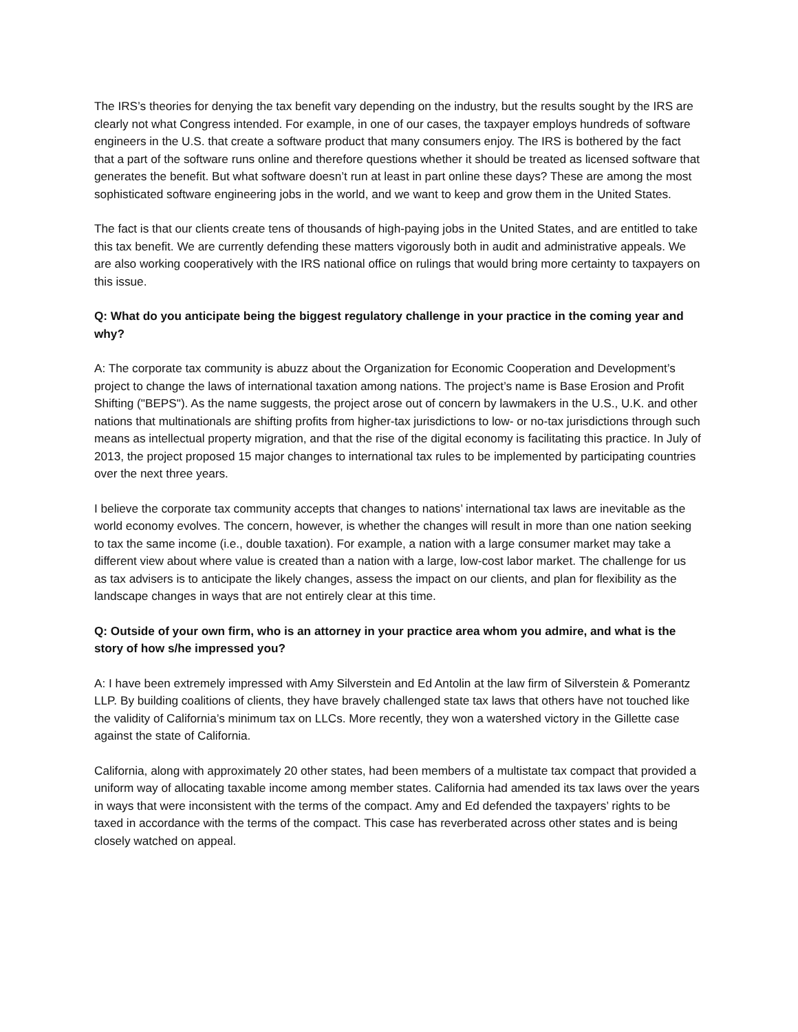The IRS’s theories for denying the tax benefit vary depending on the industry, but the results sought by the IRS are clearly not what Congress intended. For example, in one of our cases, the taxpayer employs hundreds of software engineers in the U.S. that create a software product that many consumers enjoy. The IRS is bothered by the fact that a part of the software runs online and therefore questions whether it should be treated as licensed software that generates the benefit. But what software doesn’t run at least in part online these days? These are among the most sophisticated software engineering jobs in the world, and we want to keep and grow them in the United States.
The fact is that our clients create tens of thousands of high-paying jobs in the United States, and are entitled to take this tax benefit. We are currently defending these matters vigorously both in audit and administrative appeals. We are also working cooperatively with the IRS national office on rulings that would bring more certainty to taxpayers on this issue.
Q: What do you anticipate being the biggest regulatory challenge in your practice in the coming year and why?
A: The corporate tax community is abuzz about the Organization for Economic Cooperation and Development’s project to change the laws of international taxation among nations. The project’s name is Base Erosion and Profit Shifting ("BEPS"). As the name suggests, the project arose out of concern by lawmakers in the U.S., U.K. and other nations that multinationals are shifting profits from higher-tax jurisdictions to low- or no-tax jurisdictions through such means as intellectual property migration, and that the rise of the digital economy is facilitating this practice. In July of 2013, the project proposed 15 major changes to international tax rules to be implemented by participating countries over the next three years.
I believe the corporate tax community accepts that changes to nations’ international tax laws are inevitable as the world economy evolves. The concern, however, is whether the changes will result in more than one nation seeking to tax the same income (i.e., double taxation). For example, a nation with a large consumer market may take a different view about where value is created than a nation with a large, low-cost labor market. The challenge for us as tax advisers is to anticipate the likely changes, assess the impact on our clients, and plan for flexibility as the landscape changes in ways that are not entirely clear at this time.
Q: Outside of your own firm, who is an attorney in your practice area whom you admire, and what is the story of how s/he impressed you?
A: I have been extremely impressed with Amy Silverstein and Ed Antolin at the law firm of Silverstein & Pomerantz LLP. By building coalitions of clients, they have bravely challenged state tax laws that others have not touched like the validity of California’s minimum tax on LLCs. More recently, they won a watershed victory in the Gillette case against the state of California.
California, along with approximately 20 other states, had been members of a multistate tax compact that provided a uniform way of allocating taxable income among member states. California had amended its tax laws over the years in ways that were inconsistent with the terms of the compact. Amy and Ed defended the taxpayers’ rights to be taxed in accordance with the terms of the compact. This case has reverberated across other states and is being closely watched on appeal.